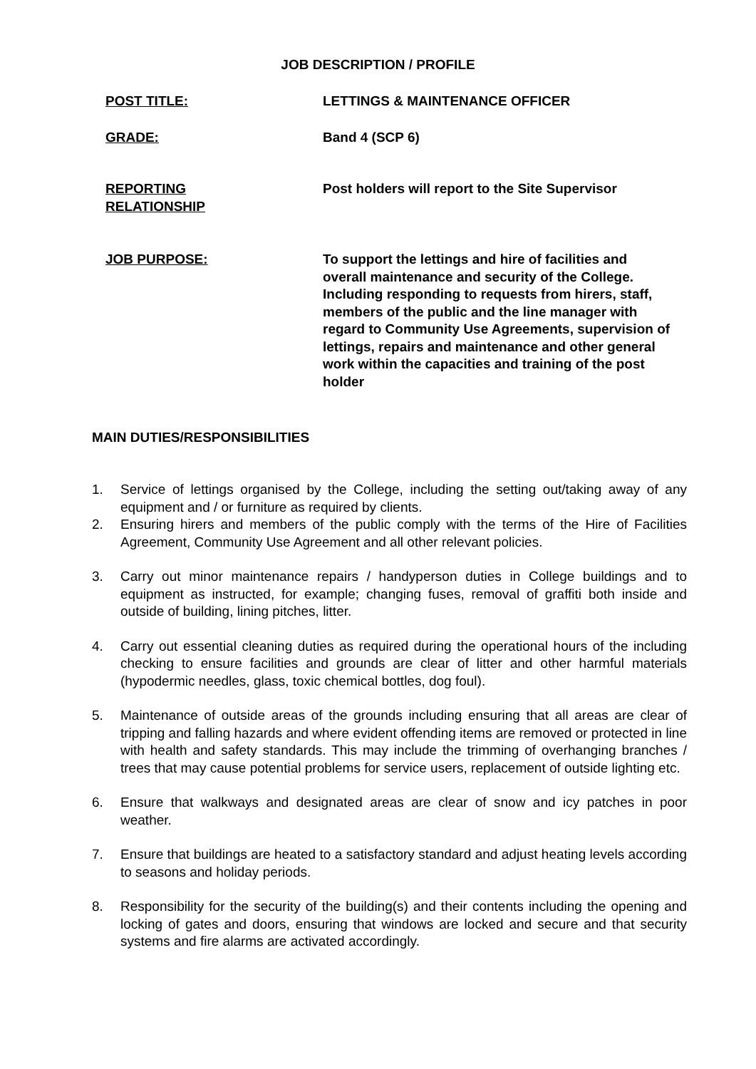JOB DESCRIPTION / PROFILE
POST TITLE: LETTINGS & MAINTENANCE OFFICER
GRADE: Band 4 (SCP 6)
REPORTING
RELATIONSHIP
Post holders will report to the Site Supervisor
JOB PURPOSE: To support the lettings and hire of facilities and overall maintenance and security of the College. Including responding to requests from hirers, staff, members of the public and the line manager with regard to Community Use Agreements, supervision of lettings, repairs and maintenance and other general work within the capacities and training of the post holder
MAIN DUTIES/RESPONSIBILITIES
1. Service of lettings organised by the College, including the setting out/taking away of any equipment and / or furniture as required by clients.
2. Ensuring hirers and members of the public comply with the terms of the Hire of Facilities Agreement, Community Use Agreement and all other relevant policies.
3. Carry out minor maintenance repairs / handyperson duties in College buildings and to equipment as instructed, for example; changing fuses, removal of graffiti both inside and outside of building, lining pitches, litter.
4. Carry out essential cleaning duties as required during the operational hours of the including checking to ensure facilities and grounds are clear of litter and other harmful materials (hypodermic needles, glass, toxic chemical bottles, dog foul).
5. Maintenance of outside areas of the grounds including ensuring that all areas are clear of tripping and falling hazards and where evident offending items are removed or protected in line with health and safety standards. This may include the trimming of overhanging branches / trees that may cause potential problems for service users, replacement of outside lighting etc.
6. Ensure that walkways and designated areas are clear of snow and icy patches in poor weather.
7. Ensure that buildings are heated to a satisfactory standard and adjust heating levels according to seasons and holiday periods.
8. Responsibility for the security of the building(s) and their contents including the opening and locking of gates and doors, ensuring that windows are locked and secure and that security systems and fire alarms are activated accordingly.